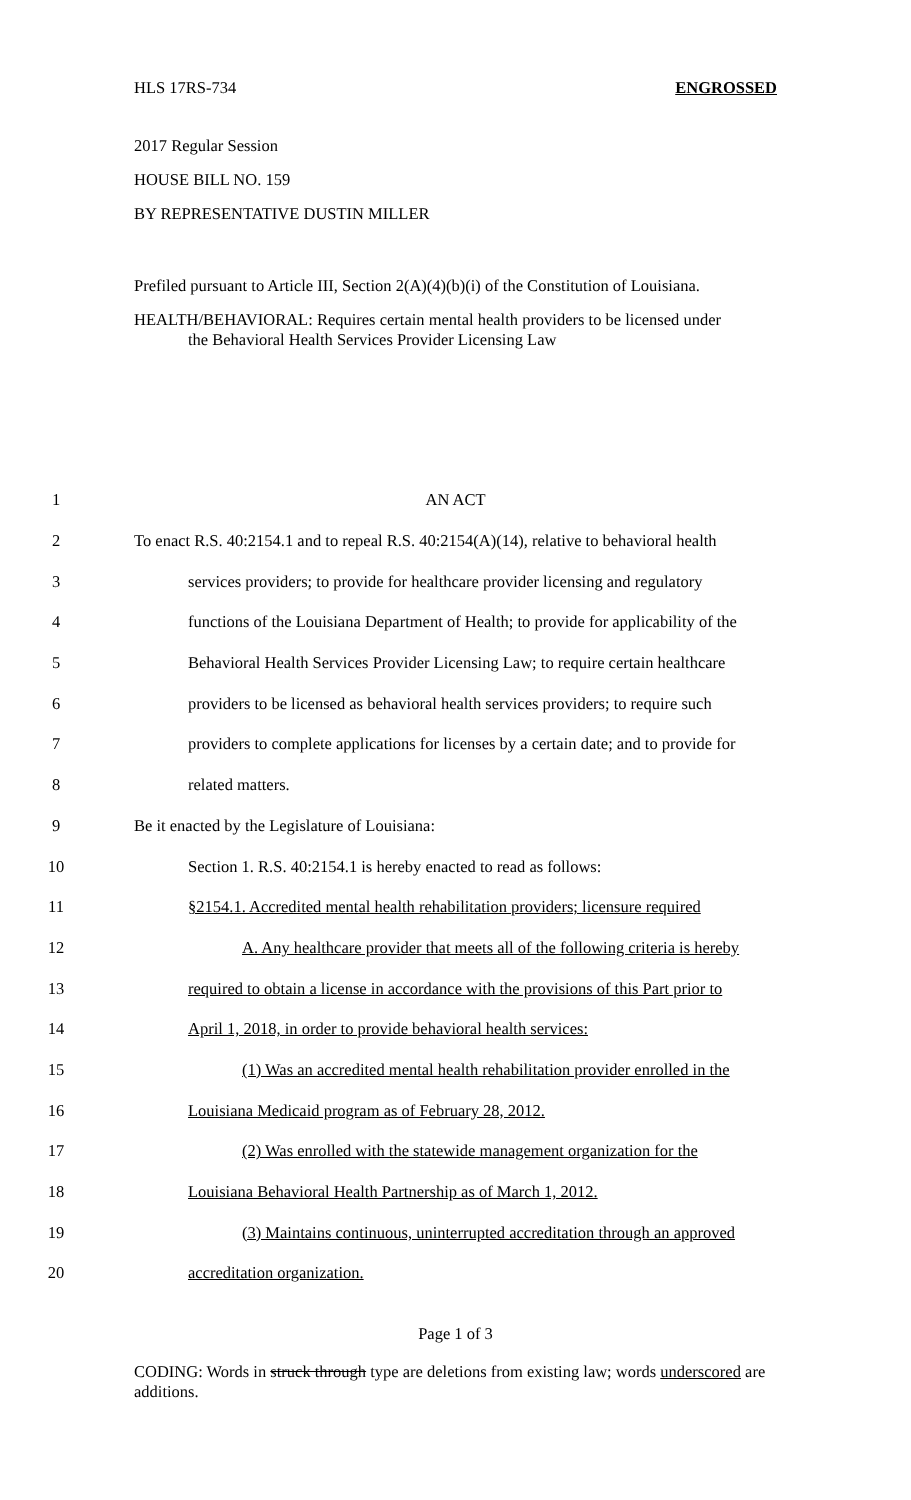HLS 17RS-734 ENGROSSED
2017 Regular Session
HOUSE BILL NO. 159
BY REPRESENTATIVE DUSTIN MILLER
Prefiled pursuant to Article III, Section 2(A)(4)(b)(i) of the Constitution of Louisiana.
HEALTH/BEHAVIORAL: Requires certain mental health providers to be licensed under
the Behavioral Health Services Provider Licensing Law
1 AN ACT
2 To enact R.S. 40:2154.1 and to repeal R.S. 40:2154(A)(14), relative to behavioral health
3 services providers; to provide for healthcare provider licensing and regulatory
4 functions of the Louisiana Department of Health; to provide for applicability of the
5 Behavioral Health Services Provider Licensing Law; to require certain healthcare
6 providers to be licensed as behavioral health services providers; to require such
7 providers to complete applications for licenses by a certain date; and to provide for
8 related matters.
9 Be it enacted by the Legislature of Louisiana:
10 Section 1. R.S. 40:2154.1 is hereby enacted to read as follows:
11 §2154.1. Accredited mental health rehabilitation providers; licensure required
12 A. Any healthcare provider that meets all of the following criteria is hereby
13 required to obtain a license in accordance with the provisions of this Part prior to
14 April 1, 2018, in order to provide behavioral health services:
15 (1) Was an accredited mental health rehabilitation provider enrolled in the
16 Louisiana Medicaid program as of February 28, 2012.
17 (2) Was enrolled with the statewide management organization for the
18 Louisiana Behavioral Health Partnership as of March 1, 2012.
19 (3) Maintains continuous, uninterrupted accreditation through an approved
20 accreditation organization.
Page 1 of 3
CODING: Words in struck through type are deletions from existing law; words underscored are additions.